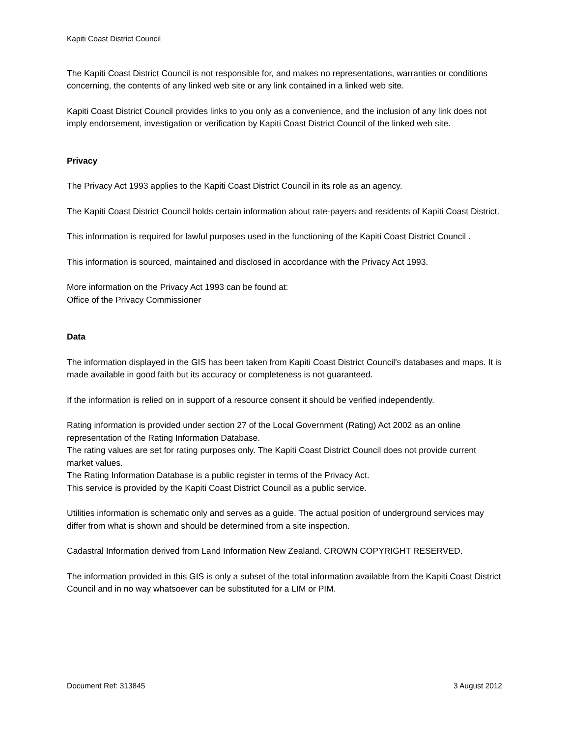Kapiti Coast District Council
The Kapiti Coast District Council is not responsible for, and makes no representations, warranties or conditions concerning, the contents of any linked web site or any link contained in a linked web site.
Kapiti Coast District Council provides links to you only as a convenience, and the inclusion of any link does not imply endorsement, investigation or verification by Kapiti Coast District Council of the linked web site.
Privacy
The Privacy Act 1993 applies to the Kapiti Coast District Council in its role as an agency.
The Kapiti Coast District Council holds certain information about rate-payers and residents of Kapiti Coast District.
This information is required for lawful purposes used in the functioning of the Kapiti Coast District Council .
This information is sourced, maintained and disclosed in accordance with the Privacy Act 1993.
More information on the Privacy Act 1993 can be found at:
Office of the Privacy Commissioner
Data
The information displayed in the GIS has been taken from Kapiti Coast District Council's databases and maps. It is made available in good faith but its accuracy or completeness is not guaranteed.
If the information is relied on in support of a resource consent it should be verified independently.
Rating information is provided under section 27 of the Local Government (Rating) Act 2002 as an online representation of the Rating Information Database.
The rating values are set for rating purposes only. The Kapiti Coast District Council does not provide current market values.
The Rating Information Database is a public register in terms of the Privacy Act.
This service is provided by the Kapiti Coast District Council as a public service.
Utilities information is schematic only and serves as a guide. The actual position of underground services may differ from what is shown and should be determined from a site inspection.
Cadastral Information derived from Land Information New Zealand. CROWN COPYRIGHT RESERVED.
The information provided in this GIS is only a subset of the total information available from the Kapiti Coast District Council and in no way whatsoever can be substituted for a LIM or PIM.
Document Ref: 313845 3 August 2012